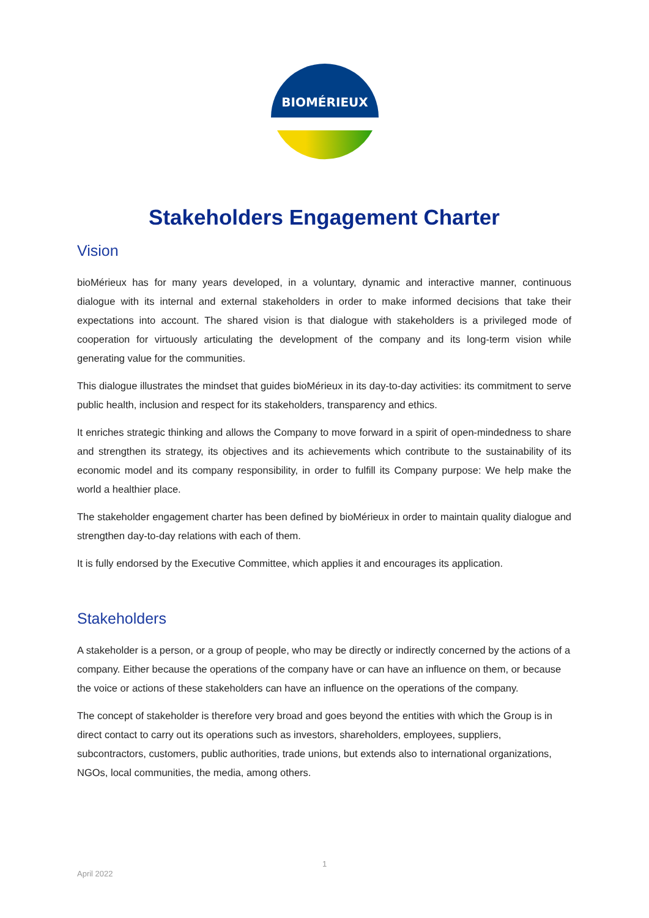BIOMÉRIEUX
Stakeholders Engagement Charter
Vision
bioMérieux has for many years developed, in a voluntary, dynamic and interactive manner, continuous dialogue with its internal and external stakeholders in order to make informed decisions that take their expectations into account. The shared vision is that dialogue with stakeholders is a privileged mode of cooperation for virtuously articulating the development of the company and its long-term vision while generating value for the communities.
This dialogue illustrates the mindset that guides bioMérieux in its day-to-day activities: its commitment to serve public health, inclusion and respect for its stakeholders, transparency and ethics.
It enriches strategic thinking and allows the Company to move forward in a spirit of open-mindedness to share and strengthen its strategy, its objectives and its achievements which contribute to the sustainability of its economic model and its company responsibility, in order to fulfill its Company purpose: We help make the world a healthier place.
The stakeholder engagement charter has been defined by bioMérieux in order to maintain quality dialogue and strengthen day-to-day relations with each of them.
It is fully endorsed by the Executive Committee, which applies it and encourages its application.
Stakeholders
A stakeholder is a person, or a group of people, who may be directly or indirectly concerned by the actions of a company. Either because the operations of the company have or can have an influence on them, or because the voice or actions of these stakeholders can have an influence on the operations of the company.
The concept of stakeholder is therefore very broad and goes beyond the entities with which the Group is in direct contact to carry out its operations such as investors, shareholders, employees, suppliers, subcontractors, customers, public authorities, trade unions, but extends also to international organizations, NGOs, local communities, the media, among others.
1
April 2022